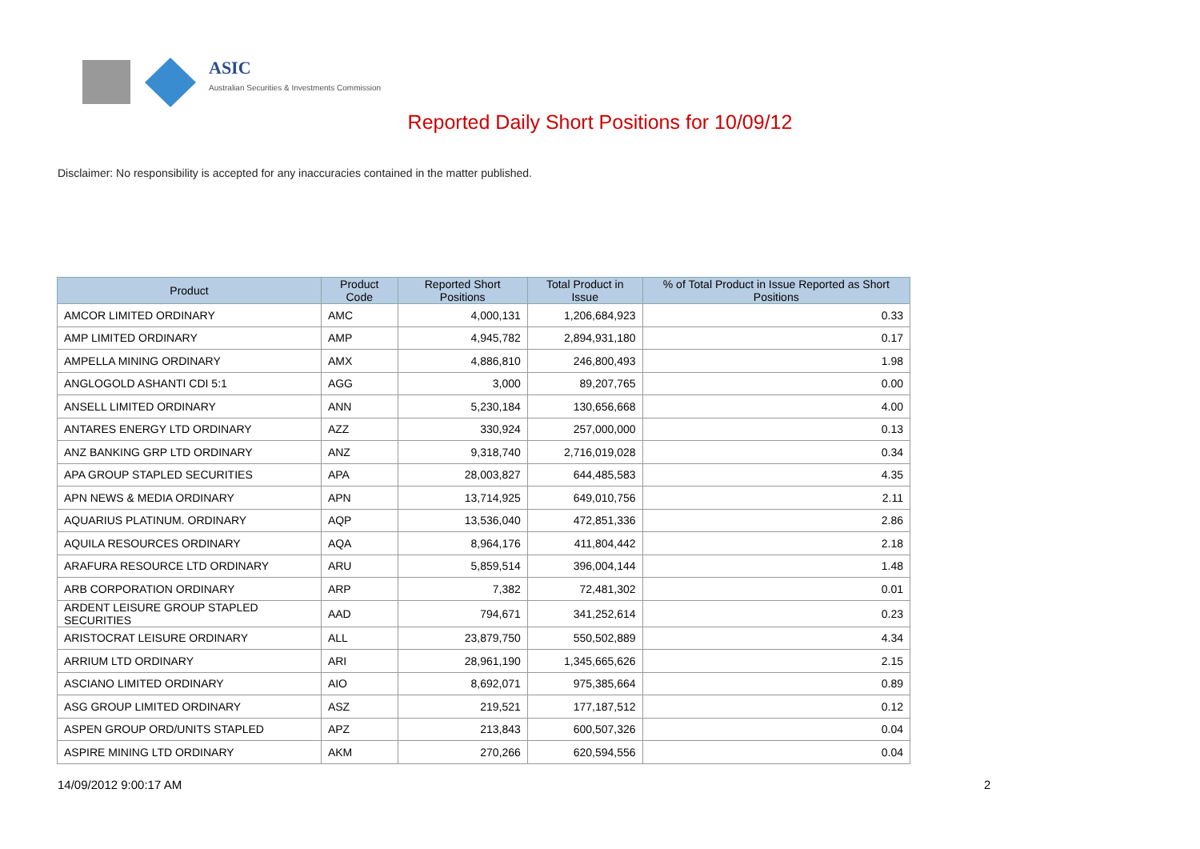ASIC
Australian Securities & Investments Commission
Reported Daily Short Positions for 10/09/12
Disclaimer: No responsibility is accepted for any inaccuracies contained in the matter published.
| Product | Product Code | Reported Short Positions | Total Product in Issue | % of Total Product in Issue Reported as Short Positions |
| --- | --- | --- | --- | --- |
| AMCOR LIMITED ORDINARY | AMC | 4,000,131 | 1,206,684,923 | 0.33 |
| AMP LIMITED ORDINARY | AMP | 4,945,782 | 2,894,931,180 | 0.17 |
| AMPELLA MINING ORDINARY | AMX | 4,886,810 | 246,800,493 | 1.98 |
| ANGLOGOLD ASHANTI CDI 5:1 | AGG | 3,000 | 89,207,765 | 0.00 |
| ANSELL LIMITED ORDINARY | ANN | 5,230,184 | 130,656,668 | 4.00 |
| ANTARES ENERGY LTD ORDINARY | AZZ | 330,924 | 257,000,000 | 0.13 |
| ANZ BANKING GRP LTD ORDINARY | ANZ | 9,318,740 | 2,716,019,028 | 0.34 |
| APA GROUP STAPLED SECURITIES | APA | 28,003,827 | 644,485,583 | 4.35 |
| APN NEWS & MEDIA ORDINARY | APN | 13,714,925 | 649,010,756 | 2.11 |
| AQUARIUS PLATINUM. ORDINARY | AQP | 13,536,040 | 472,851,336 | 2.86 |
| AQUILA RESOURCES ORDINARY | AQA | 8,964,176 | 411,804,442 | 2.18 |
| ARAFURA RESOURCE LTD ORDINARY | ARU | 5,859,514 | 396,004,144 | 1.48 |
| ARB CORPORATION ORDINARY | ARP | 7,382 | 72,481,302 | 0.01 |
| ARDENT LEISURE GROUP STAPLED SECURITIES | AAD | 794,671 | 341,252,614 | 0.23 |
| ARISTOCRAT LEISURE ORDINARY | ALL | 23,879,750 | 550,502,889 | 4.34 |
| ARRIUM LTD ORDINARY | ARI | 28,961,190 | 1,345,665,626 | 2.15 |
| ASCIANO LIMITED ORDINARY | AIO | 8,692,071 | 975,385,664 | 0.89 |
| ASG GROUP LIMITED ORDINARY | ASZ | 219,521 | 177,187,512 | 0.12 |
| ASPEN GROUP ORD/UNITS STAPLED | APZ | 213,843 | 600,507,326 | 0.04 |
| ASPIRE MINING LTD ORDINARY | AKM | 270,266 | 620,594,556 | 0.04 |
14/09/2012 9:00:17 AM 2